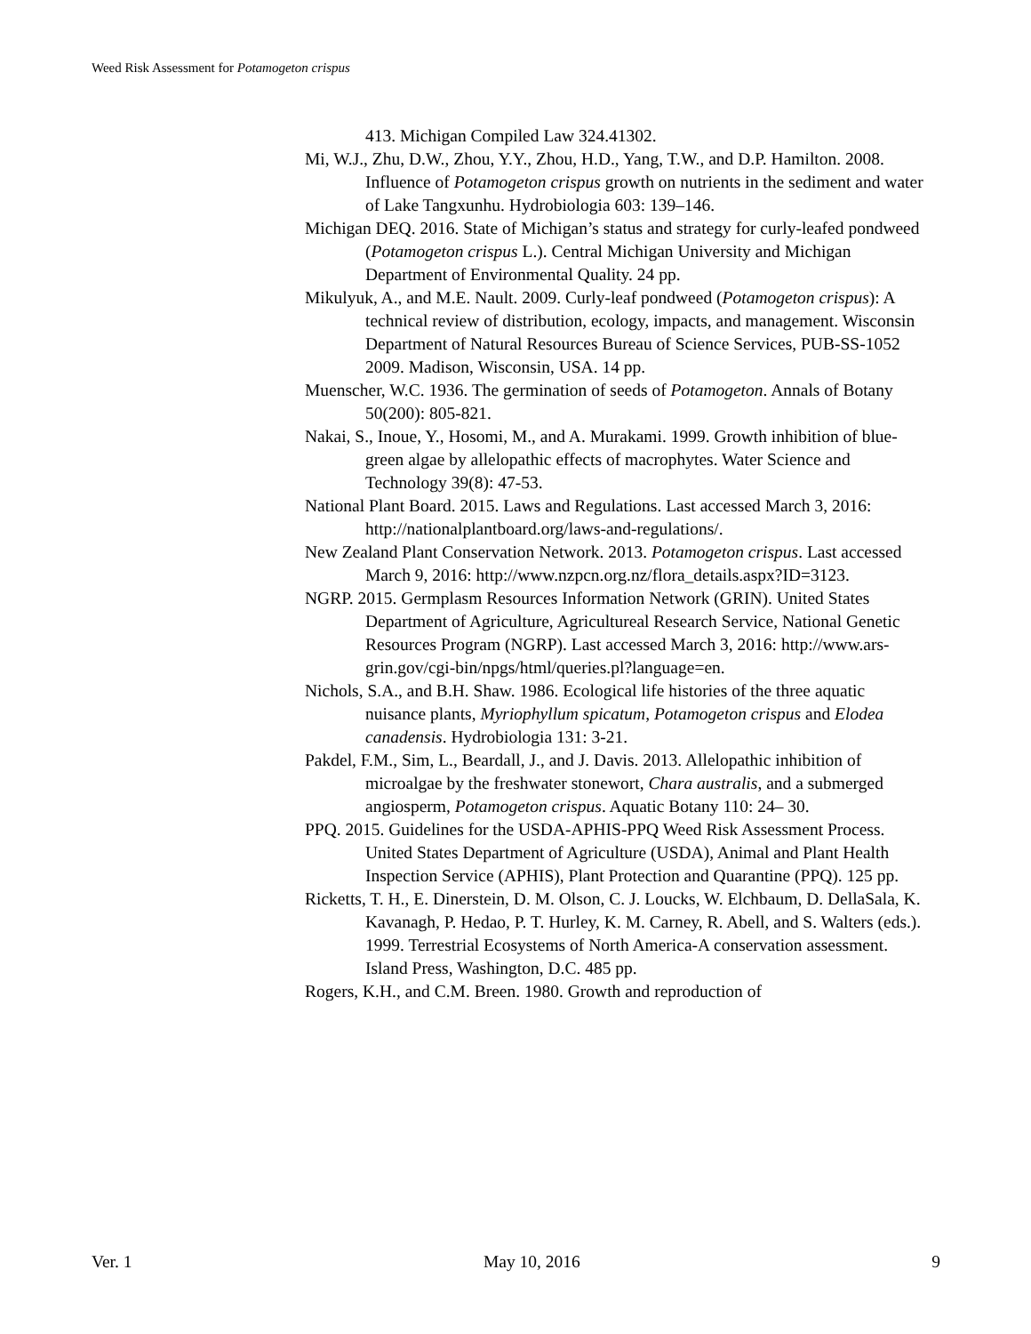Weed Risk Assessment for Potamogeton crispus
413. Michigan Compiled Law 324.41302.
Mi, W.J., Zhu, D.W., Zhou, Y.Y., Zhou, H.D., Yang, T.W., and D.P. Hamilton. 2008. Influence of Potamogeton crispus growth on nutrients in the sediment and water of Lake Tangxunhu. Hydrobiologia 603: 139–146.
Michigan DEQ. 2016. State of Michigan’s status and strategy for curly-leafed pondweed (Potamogeton crispus L.). Central Michigan University and Michigan Department of Environmental Quality. 24 pp.
Mikulyuk, A., and M.E. Nault. 2009. Curly-leaf pondweed (Potamogeton crispus): A technical review of distribution, ecology, impacts, and management. Wisconsin Department of Natural Resources Bureau of Science Services, PUB-SS-1052 2009. Madison, Wisconsin, USA. 14 pp.
Muenscher, W.C. 1936. The germination of seeds of Potamogeton. Annals of Botany 50(200): 805-821.
Nakai, S., Inoue, Y., Hosomi, M., and A. Murakami. 1999. Growth inhibition of blue-green algae by allelopathic effects of macrophytes. Water Science and Technology 39(8): 47-53.
National Plant Board. 2015. Laws and Regulations. Last accessed March 3, 2016: http://nationalplantboard.org/laws-and-regulations/.
New Zealand Plant Conservation Network. 2013. Potamogeton crispus. Last accessed March 9, 2016: http://www.nzpcn.org.nz/flora_details.aspx?ID=3123.
NGRP. 2015. Germplasm Resources Information Network (GRIN). United States Department of Agriculture, Agricultureal Research Service, National Genetic Resources Program (NGRP). Last accessed March 3, 2016: http://www.ars-grin.gov/cgi-bin/npgs/html/queries.pl?language=en.
Nichols, S.A., and B.H. Shaw. 1986. Ecological life histories of the three aquatic nuisance plants, Myriophyllum spicatum, Potamogeton crispus and Elodea canadensis. Hydrobiologia 131: 3-21.
Pakdel, F.M., Sim, L., Beardall, J., and J. Davis. 2013. Allelopathic inhibition of microalgae by the freshwater stonewort, Chara australis, and a submerged angiosperm, Potamogeton crispus. Aquatic Botany 110: 24– 30.
PPQ. 2015. Guidelines for the USDA-APHIS-PPQ Weed Risk Assessment Process. United States Department of Agriculture (USDA), Animal and Plant Health Inspection Service (APHIS), Plant Protection and Quarantine (PPQ). 125 pp.
Ricketts, T. H., E. Dinerstein, D. M. Olson, C. J. Loucks, W. Elchbaum, D. DellaSala, K. Kavanagh, P. Hedao, P. T. Hurley, K. M. Carney, R. Abell, and S. Walters (eds.). 1999. Terrestrial Ecosystems of North America-A conservation assessment. Island Press, Washington, D.C. 485 pp.
Rogers, K.H., and C.M. Breen. 1980. Growth and reproduction of
Ver. 1 May 10, 2016 9